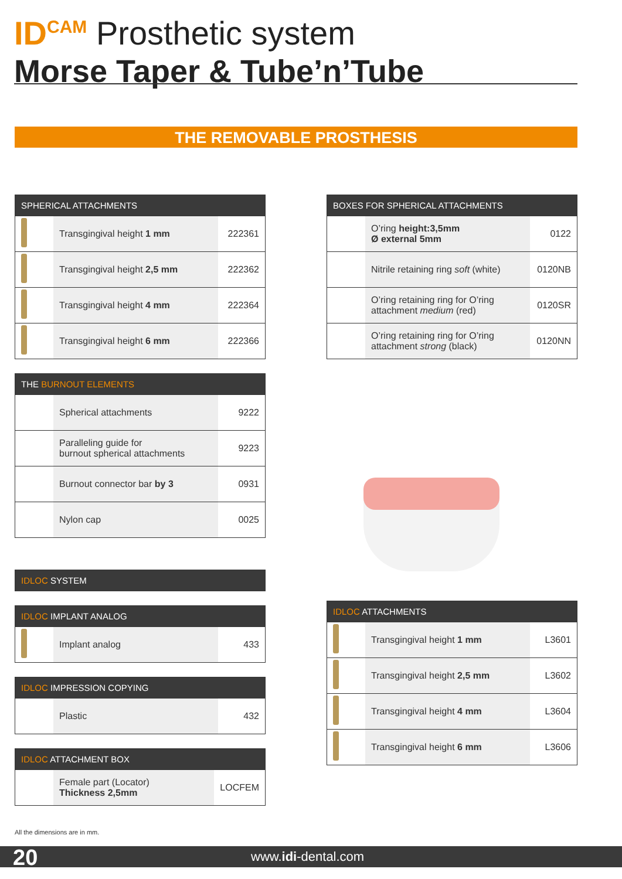ID<sup>CAM</sup> Prosthetic system
Morse Taper & Tube’n’Tube
THE REMOVABLE PROSTHESIS
| SPHERICAL ATTACHMENTS | | |
| --- | --- | --- |
| | Transgingival height 1 mm | 222361 |
| | Transgingival height 2,5 mm | 222362 |
| | Transgingival height 4 mm | 222364 |
| | Transgingival height 6 mm | 222366 |
| THE BURNOUT ELEMENTS | | |
| --- | --- | --- |
| | Spherical attachments | 9222 |
| | Paralleling guide for burnout spherical attachments | 9223 |
| | Burnout connector bar by 3 | 0931 |
| | Nylon cap | 0025 |
| IDLOC SYSTEM |
| --- |
| IDLOC IMPLANT ANALOG | | |
| --- | --- | --- |
| | Implant analog | 433 |
| IDLOC IMPRESSION COPYING | | |
| --- | --- | --- |
| | Plastic | 432 |
| IDLOC ATTACHMENT BOX | | |
| --- | --- | --- |
| | Female part (Locator) Thickness 2,5mm | LOCFEM |
| BOXES FOR SPHERICAL ATTACHMENTS | | |
| --- | --- | --- |
| | O’ring height:3,5mm Ø external 5mm | 0122 |
| | Nitrile retaining ring soft (white) | 0120NB |
| | O’ring retaining ring for O’ring attachment medium (red) | 0120SR |
| | O’ring retaining ring for O’ring attachment strong (black) | 0120NN |
| IDLOC ATTACHMENTS | | |
| --- | --- | --- |
| | Transgingival height 1 mm | L3601 |
| | Transgingival height 2,5 mm | L3602 |
| | Transgingival height 4 mm | L3604 |
| | Transgingival height 6 mm | L3606 |
All the dimensions are in mm.
20 www.idi-dental.com